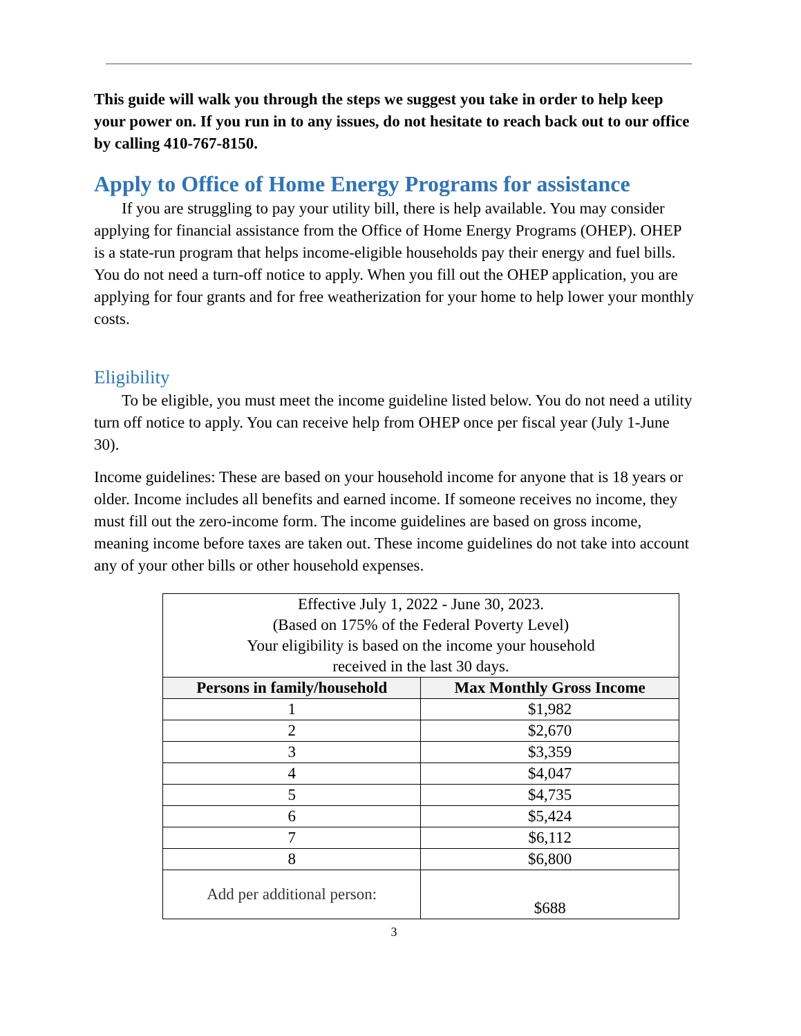This guide will walk you through the steps we suggest you take in order to help keep your power on. If you run in to any issues, do not hesitate to reach back out to our office by calling 410-767-8150.
Apply to Office of Home Energy Programs for assistance
If you are struggling to pay your utility bill, there is help available. You may consider applying for financial assistance from the Office of Home Energy Programs (OHEP). OHEP is a state-run program that helps income-eligible households pay their energy and fuel bills. You do not need a turn-off notice to apply. When you fill out the OHEP application, you are applying for four grants and for free weatherization for your home to help lower your monthly costs.
Eligibility
To be eligible, you must meet the income guideline listed below. You do not need a utility turn off notice to apply. You can receive help from OHEP once per fiscal year (July 1-June 30).
Income guidelines: These are based on your household income for anyone that is 18 years or older. Income includes all benefits and earned income. If someone receives no income, they must fill out the zero-income form. The income guidelines are based on gross income, meaning income before taxes are taken out. These income guidelines do not take into account any of your other bills or other household expenses.
| Effective July 1, 2022 - June 30, 2023. (Based on 175% of the Federal Poverty Level) Your eligibility is based on the income your household received in the last 30 days. | |
| Persons in family/household | Max Monthly Gross Income |
| 1 | $1,982 |
| 2 | $2,670 |
| 3 | $3,359 |
| 4 | $4,047 |
| 5 | $4,735 |
| 6 | $5,424 |
| 7 | $6,112 |
| 8 | $6,800 |
| Add per additional person: | $688 |
3